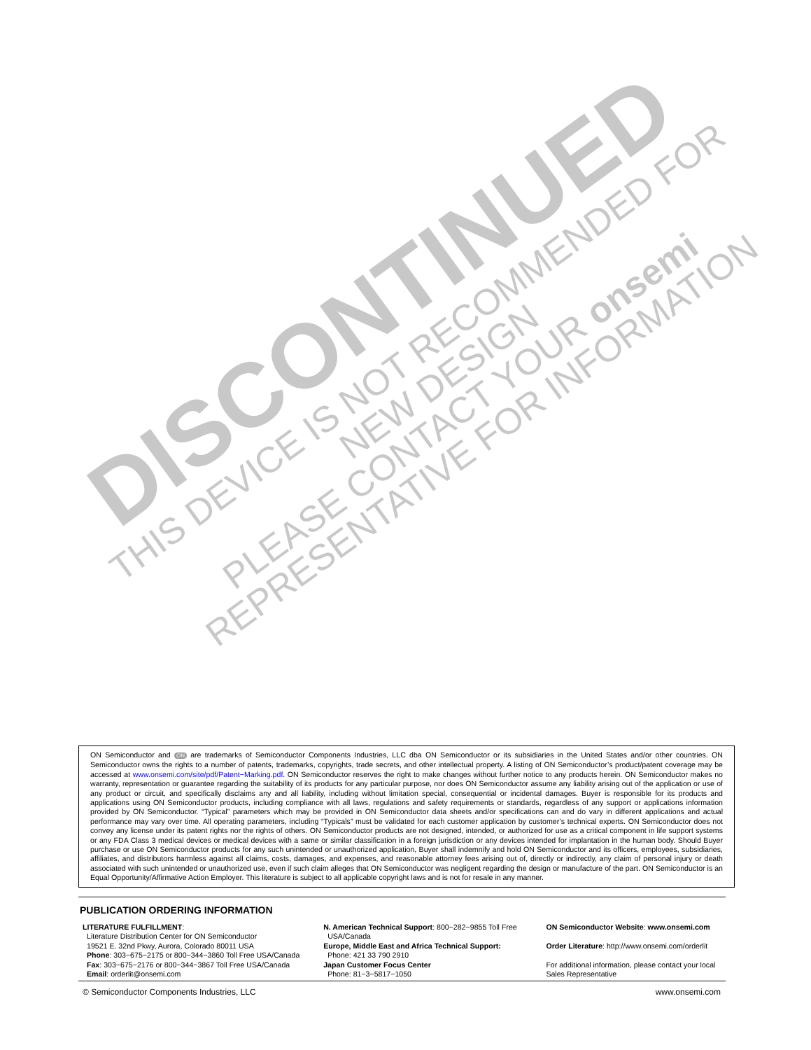DISCONTINUED
THIS DEVICE IS NOT RECOMMENDED FOR NEW DESIGN
PLEASE CONTACT YOUR onsemi
REPRESENTATIVE FOR INFORMATION
ON Semiconductor and ON are trademarks of Semiconductor Components Industries, LLC dba ON Semiconductor or its subsidiaries in the United States and/or other countries. ON Semiconductor owns the rights to a number of patents, trademarks, copyrights, trade secrets, and other intellectual property. A listing of ON Semiconductor’s product/patent coverage may be accessed at www.onsemi.com/site/pdf/Patent−Marking.pdf. ON Semiconductor reserves the right to make changes without further notice to any products herein. ON Semiconductor makes no warranty, representation or guarantee regarding the suitability of its products for any particular purpose, nor does ON Semiconductor assume any liability arising out of the application or use of any product or circuit, and specifically disclaims any and all liability, including without limitation special, consequential or incidental damages. Buyer is responsible for its products and applications using ON Semiconductor products, including compliance with all laws, regulations and safety requirements or standards, regardless of any support or applications information provided by ON Semiconductor. “Typical” parameters which may be provided in ON Semiconductor data sheets and/or specifications can and do vary in different applications and actual performance may vary over time. All operating parameters, including “Typicals” must be validated for each customer application by customer’s technical experts. ON Semiconductor does not convey any license under its patent rights nor the rights of others. ON Semiconductor products are not designed, intended, or authorized for use as a critical component in life support systems or any FDA Class 3 medical devices or medical devices with a same or similar classification in a foreign jurisdiction or any devices intended for implantation in the human body. Should Buyer purchase or use ON Semiconductor products for any such unintended or unauthorized application, Buyer shall indemnify and hold ON Semiconductor and its officers, employees, subsidiaries, affiliates, and distributors harmless against all claims, costs, damages, and expenses, and reasonable attorney fees arising out of, directly or indirectly, any claim of personal injury or death associated with such unintended or unauthorized use, even if such claim alleges that ON Semiconductor was negligent regarding the design or manufacture of the part. ON Semiconductor is an Equal Opportunity/Affirmative Action Employer. This literature is subject to all applicable copyright laws and is not for resale in any manner.
PUBLICATION ORDERING INFORMATION
LITERATURE FULFILLMENT:
Literature Distribution Center for ON Semiconductor
19521 E. 32nd Pkwy, Aurora, Colorado 80011 USA
Phone: 303−675−2175 or 800−344−3860 Toll Free USA/Canada
Fax: 303−675−2176 or 800−344−3867 Toll Free USA/Canada
Email: orderlit@onsemi.com
N. American Technical Support: 800−282−9855 Toll Free
USA/Canada
Europe, Middle East and Africa Technical Support:
Phone: 421 33 790 2910
Japan Customer Focus Center
Phone: 81−3−5817−1050
ON Semiconductor Website: www.onsemi.com
Order Literature: http://www.onsemi.com/orderlit
For additional information, please contact your local Sales Representative
© Semiconductor Components Industries, LLC www.onsemi.com